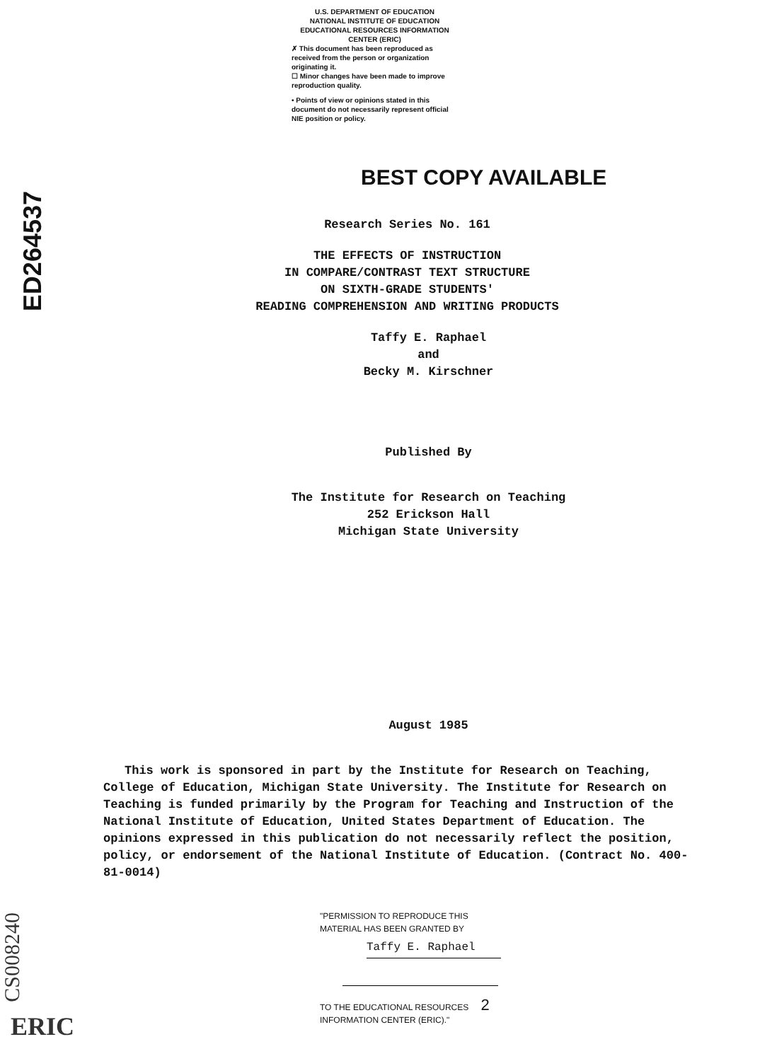ED264537
CS008240
U.S. DEPARTMENT OF EDUCATION
NATIONAL INSTITUTE OF EDUCATION
EDUCATIONAL RESOURCES INFORMATION
CENTER (ERIC)
✗ This document has been reproduced as received from the person or organization originating it.
☐ Minor changes have been made to improve reproduction quality.
• Points of view or opinions stated in this document do not necessarily represent official NIE position or policy.
BEST COPY AVAILABLE
Research Series No. 161
THE EFFECTS OF INSTRUCTION
IN COMPARE/CONTRAST TEXT STRUCTURE
ON SIXTH-GRADE STUDENTS'
READING COMPREHENSION AND WRITING PRODUCTS
Taffy E. Raphael
and
Becky M. Kirschner
Published By
The Institute for Research on Teaching
252 Erickson Hall
Michigan State University
August 1985
This work is sponsored in part by the Institute for Research on Teaching, College of Education, Michigan State University. The Institute for Research on Teaching is funded primarily by the Program for Teaching and Instruction of the National Institute of Education, United States Department of Education. The opinions expressed in this publication do not necessarily reflect the position, policy, or endorsement of the National Institute of Education. (Contract No. 400-81-0014)
"PERMISSION TO REPRODUCE THIS
MATERIAL HAS BEEN GRANTED BY
Taffy E. Raphael
TO THE EDUCATIONAL RESOURCES 2
INFORMATION CENTER (ERIC)."
ERIC